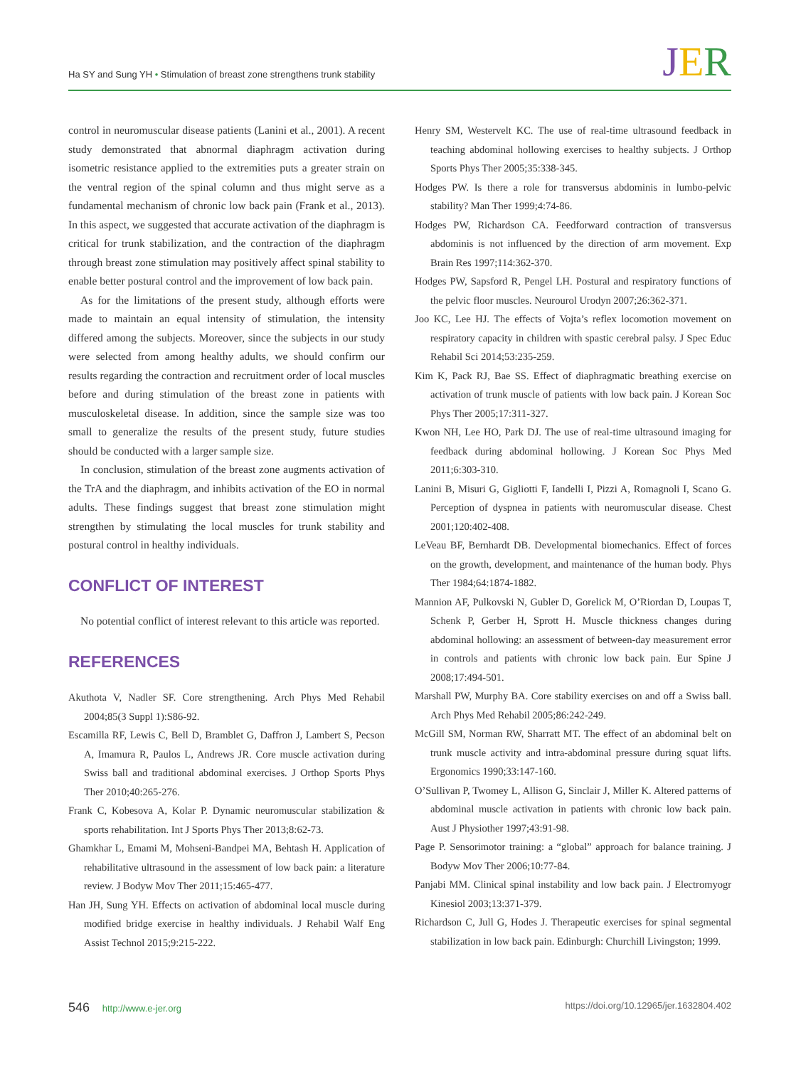Ha SY and Sung YH • Stimulation of breast zone strengthens trunk stability
JER
control in neuromuscular disease patients (Lanini et al., 2001). A recent study demonstrated that abnormal diaphragm activation during isometric resistance applied to the extremities puts a greater strain on the ventral region of the spinal column and thus might serve as a fundamental mechanism of chronic low back pain (Frank et al., 2013). In this aspect, we suggested that accurate activation of the diaphragm is critical for trunk stabilization, and the contraction of the diaphragm through breast zone stimulation may positively affect spinal stability to enable better postural control and the improvement of low back pain.
As for the limitations of the present study, although efforts were made to maintain an equal intensity of stimulation, the intensity differed among the subjects. Moreover, since the subjects in our study were selected from among healthy adults, we should confirm our results regarding the contraction and recruitment order of local muscles before and during stimulation of the breast zone in patients with musculoskeletal disease. In addition, since the sample size was too small to generalize the results of the present study, future studies should be conducted with a larger sample size.
In conclusion, stimulation of the breast zone augments activation of the TrA and the diaphragm, and inhibits activation of the EO in normal adults. These findings suggest that breast zone stimulation might strengthen by stimulating the local muscles for trunk stability and postural control in healthy individuals.
CONFLICT OF INTEREST
No potential conflict of interest relevant to this article was reported.
REFERENCES
Akuthota V, Nadler SF. Core strengthening. Arch Phys Med Rehabil 2004;85(3 Suppl 1):S86-92.
Escamilla RF, Lewis C, Bell D, Bramblet G, Daffron J, Lambert S, Pecson A, Imamura R, Paulos L, Andrews JR. Core muscle activation during Swiss ball and traditional abdominal exercises. J Orthop Sports Phys Ther 2010;40:265-276.
Frank C, Kobesova A, Kolar P. Dynamic neuromuscular stabilization & sports rehabilitation. Int J Sports Phys Ther 2013;8:62-73.
Ghamkhar L, Emami M, Mohseni-Bandpei MA, Behtash H. Application of rehabilitative ultrasound in the assessment of low back pain: a literature review. J Bodyw Mov Ther 2011;15:465-477.
Han JH, Sung YH. Effects on activation of abdominal local muscle during modified bridge exercise in healthy individuals. J Rehabil Walf Eng Assist Technol 2015;9:215-222.
Henry SM, Westervelt KC. The use of real-time ultrasound feedback in teaching abdominal hollowing exercises to healthy subjects. J Orthop Sports Phys Ther 2005;35:338-345.
Hodges PW. Is there a role for transversus abdominis in lumbo-pelvic stability? Man Ther 1999;4:74-86.
Hodges PW, Richardson CA. Feedforward contraction of transversus abdominis is not influenced by the direction of arm movement. Exp Brain Res 1997;114:362-370.
Hodges PW, Sapsford R, Pengel LH. Postural and respiratory functions of the pelvic floor muscles. Neurourol Urodyn 2007;26:362-371.
Joo KC, Lee HJ. The effects of Vojta’s reflex locomotion movement on respiratory capacity in children with spastic cerebral palsy. J Spec Educ Rehabil Sci 2014;53:235-259.
Kim K, Pack RJ, Bae SS. Effect of diaphragmatic breathing exercise on activation of trunk muscle of patients with low back pain. J Korean Soc Phys Ther 2005;17:311-327.
Kwon NH, Lee HO, Park DJ. The use of real-time ultrasound imaging for feedback during abdominal hollowing. J Korean Soc Phys Med 2011;6:303-310.
Lanini B, Misuri G, Gigliotti F, Iandelli I, Pizzi A, Romagnoli I, Scano G. Perception of dyspnea in patients with neuromuscular disease. Chest 2001;120:402-408.
LeVeau BF, Bernhardt DB. Developmental biomechanics. Effect of forces on the growth, development, and maintenance of the human body. Phys Ther 1984;64:1874-1882.
Mannion AF, Pulkovski N, Gubler D, Gorelick M, O’Riordan D, Loupas T, Schenk P, Gerber H, Sprott H. Muscle thickness changes during abdominal hollowing: an assessment of between-day measurement error in controls and patients with chronic low back pain. Eur Spine J 2008;17:494-501.
Marshall PW, Murphy BA. Core stability exercises on and off a Swiss ball. Arch Phys Med Rehabil 2005;86:242-249.
McGill SM, Norman RW, Sharratt MT. The effect of an abdominal belt on trunk muscle activity and intra-abdominal pressure during squat lifts. Ergonomics 1990;33:147-160.
O’Sullivan P, Twomey L, Allison G, Sinclair J, Miller K. Altered patterns of abdominal muscle activation in patients with chronic low back pain. Aust J Physiother 1997;43:91-98.
Page P. Sensorimotor training: a “global” approach for balance training. J Bodyw Mov Ther 2006;10:77-84.
Panjabi MM. Clinical spinal instability and low back pain. J Electromyogr Kinesiol 2003;13:371-379.
Richardson C, Jull G, Hodes J. Therapeutic exercises for spinal segmental stabilization in low back pain. Edinburgh: Churchill Livingston; 1999.
546 http://www.e-jer.org https://doi.org/10.12965/jer.1632804.402